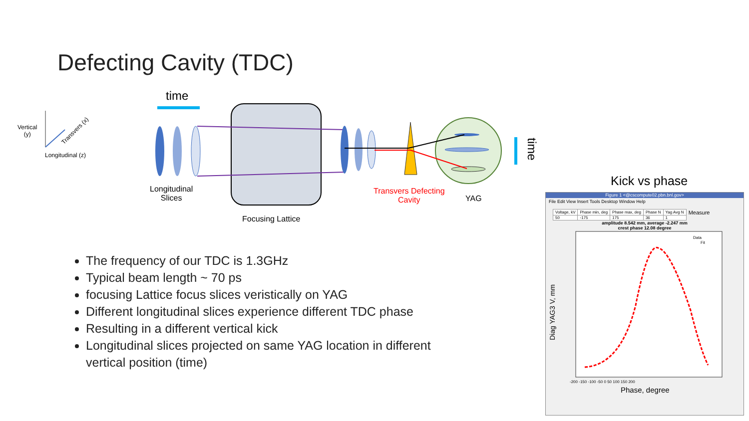Defecting Cavity (TDC)
Vertical
(y)
Transvers (x)
Longitudinal (z)
time
time
Longitudinal
Slices
Focusing Lattice
Transvers Defecting
Cavity
YAG
Kick vs phase
The frequency of our TDC is 1.3GHz
Typical beam length ~ 70 ps
focusing Lattice focus slices veristically on YAG
Different longitudinal slices experience different TDC phase
Resulting in a different vertical kick
Longitudinal slices projected on same YAG location in different vertical position (time)
Figure 1 <@cscompute02.pbn.bnl.gov>
File Edit View Insert Tools Desktop Window Help
| Voltage, kV | Phase min, deg | Phase max, deg | Phase N | Yag Avg N | Measure |
| 50 | -175 | 175 | 36 | 1 | |
amplitude 8.542 mm, average -2.247 mm
crest phase 12.08 degree
Diag YAG3 V, mm
Phase, degree
Data
Fit
-200 -150 -100 -50 0 50 100 150 200